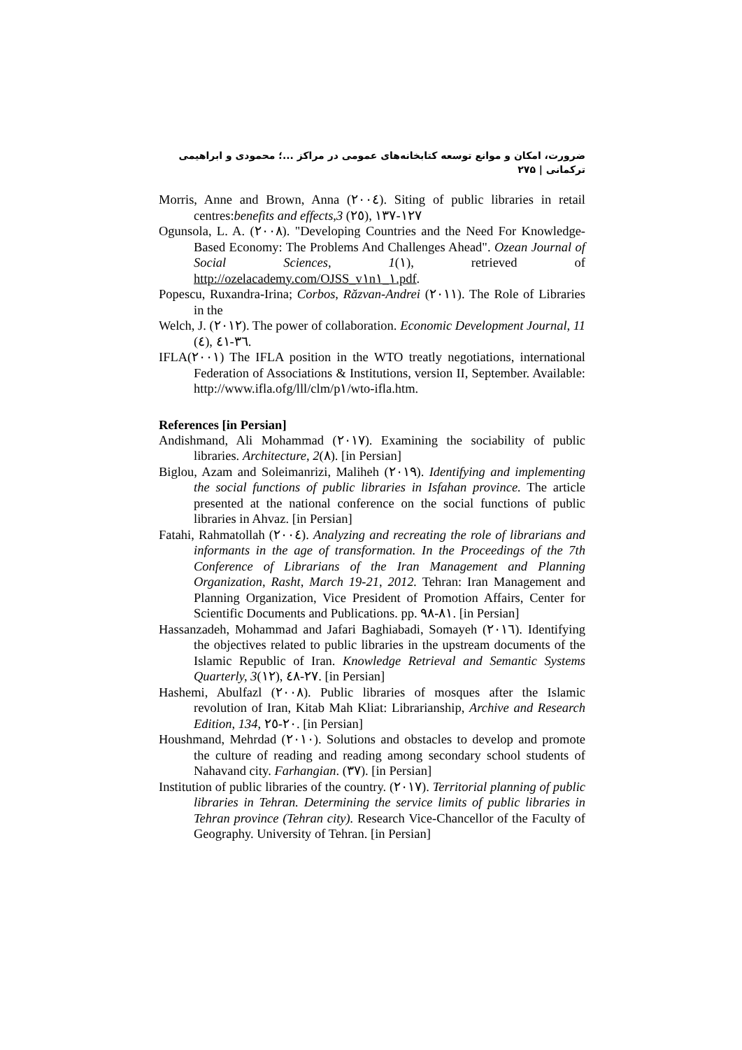ضرورت، امکان و موانع توسعه کتابخانه‌های عمومی در مراکز ...؛ محمودی و ابراهیمی ترکمانی | ۲۷۵
Morris, Anne and Brown, Anna (٢٠٠٤). Siting of public libraries in retail centres:benefits and effects,3 (٢٥), ١٢٧-١٣٧
Ogunsola, L. A. (٢٠٠٨). "Developing Countries and the Need For Knowledge- Based Economy: The Problems And Challenges Ahead". Ozean Journal of Social Sciences, 1(١), retrieved of http://ozelacademy.com/OJSS_v١n١_١.pdf.
Popescu, Ruxandra-Irina; Corbos, Răzvan-Andrei (٢٠١١). The Role of Libraries in the
Welch, J. (٢٠١٢). The power of collaboration. Economic Development Journal, 11 (٤), ٣٦-٤١.
IFLA(٢٠٠١) The IFLA position in the WTO treatly negotiations, international Federation of Associations & Institutions, version II, September. Available: http://www.ifla.ofg/lll/clm/p١/wto-ifla.htm.
References [in Persian]
Andishmand, Ali Mohammad (٢٠١٧). Examining the sociability of public libraries. Architecture, 2(٨). [in Persian]
Biglou, Azam and Soleimanrizi, Maliheh (٢٠١٩). Identifying and implementing the social functions of public libraries in Isfahan province. The article presented at the national conference on the social functions of public libraries in Ahvaz. [in Persian]
Fatahi, Rahmatollah (٢٠٠٤). Analyzing and recreating the role of librarians and informants in the age of transformation. In the Proceedings of the 7th Conference of Librarians of the Iran Management and Planning Organization, Rasht, March 19-21, 2012. Tehran: Iran Management and Planning Organization, Vice President of Promotion Affairs, Center for Scientific Documents and Publications. pp. ٨١-٩٨. [in Persian]
Hassanzadeh, Mohammad and Jafari Baghiabadi, Somayeh (٢٠١٦). Identifying the objectives related to public libraries in the upstream documents of the Islamic Republic of Iran. Knowledge Retrieval and Semantic Systems Quarterly, 3(١٢), ٢٧-٤٨. [in Persian]
Hashemi, Abulfazl (٢٠٠٨). Public libraries of mosques after the Islamic revolution of Iran, Kitab Mah Kliat: Librarianship, Archive and Research Edition, 134, ٢٠-٢٥. [in Persian]
Houshmand, Mehrdad (٢٠١٠). Solutions and obstacles to develop and promote the culture of reading and reading among secondary school students of Nahavand city. Farhangian. (٣٧). [in Persian]
Institution of public libraries of the country. (٢٠١٧). Territorial planning of public libraries in Tehran. Determining the service limits of public libraries in Tehran province (Tehran city). Research Vice-Chancellor of the Faculty of Geography. University of Tehran. [in Persian]